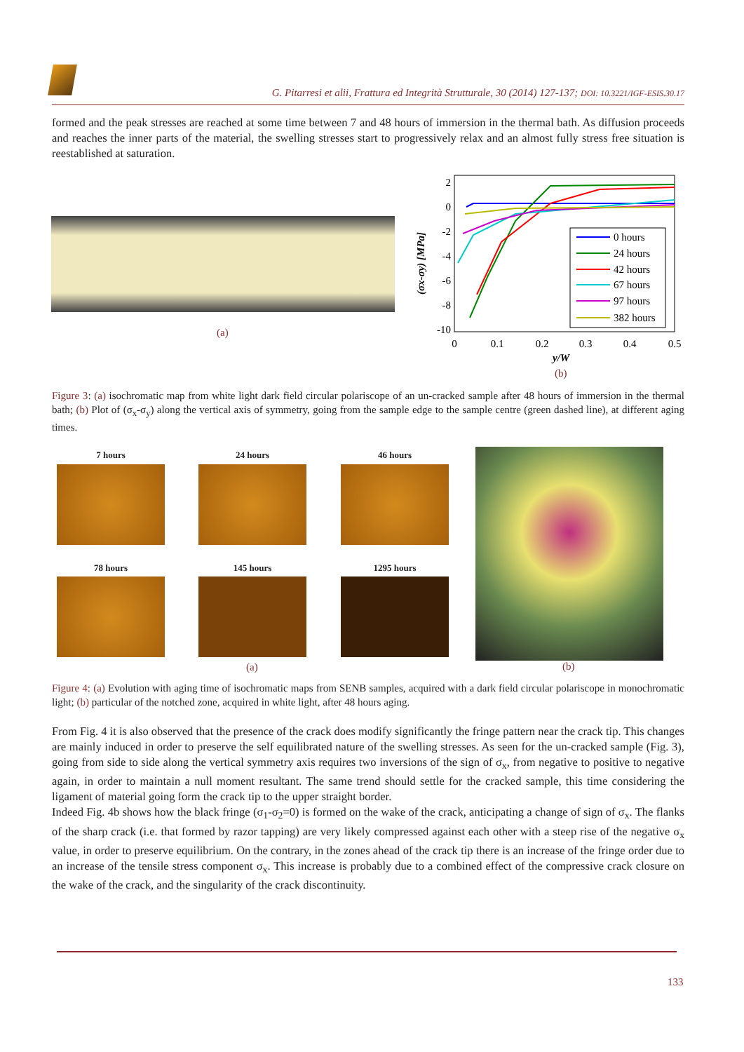G. Pitarresi et alii, Frattura ed Integrità Strutturale, 30 (2014) 127-137; DOI: 10.3221/IGF-ESIS.30.17
formed and the peak stresses are reached at some time between 7 and 48 hours of immersion in the thermal bath. As diffusion proceeds and reaches the inner parts of the material, the swelling stresses start to progressively relax and an almost fully stress free situation is reestablished at saturation.
(a)
2
0
-2
-4
-6
-8
-10
0
0.1
0.2
0.3
0.4
0.5
y/W
(σx-σy) [MPa]
0 hours
24 hours
42 hours
67 hours
97 hours
382 hours
(b)
Figure 3: (a) isochromatic map from white light dark field circular polariscope of an un-cracked sample after 48 hours of immersion in the thermal bath; (b) Plot of (σ<sub>x</sub>-σ<sub>y</sub>) along the vertical axis of symmetry, going from the sample edge to the sample centre (green dashed line), at different aging times.
7 hours 24 hours 46 hours
78 hours 145 hours 1295 hours
(a) (b)
Figure 4: (a) Evolution with aging time of isochromatic maps from SENB samples, acquired with a dark field circular polariscope in monochromatic light; (b) particular of the notched zone, acquired in white light, after 48 hours aging.
From Fig. 4 it is also observed that the presence of the crack does modify significantly the fringe pattern near the crack tip. This changes are mainly induced in order to preserve the self equilibrated nature of the swelling stresses. As seen for the un-cracked sample (Fig. 3), going from side to side along the vertical symmetry axis requires two inversions of the sign of σ<sub>x</sub>, from negative to positive to negative again, in order to maintain a null moment resultant. The same trend should settle for the cracked sample, this time considering the ligament of material going form the crack tip to the upper straight border.
Indeed Fig. 4b shows how the black fringe (σ<sub>1</sub>-σ<sub>2</sub>=0) is formed on the wake of the crack, anticipating a change of sign of σ<sub>x</sub>. The flanks of the sharp crack (i.e. that formed by razor tapping) are very likely compressed against each other with a steep rise of the negative σ<sub>x</sub> value, in order to preserve equilibrium. On the contrary, in the zones ahead of the crack tip there is an increase of the fringe order due to an increase of the tensile stress component σ<sub>x</sub>. This increase is probably due to a combined effect of the compressive crack closure on the wake of the crack, and the singularity of the crack discontinuity.
133